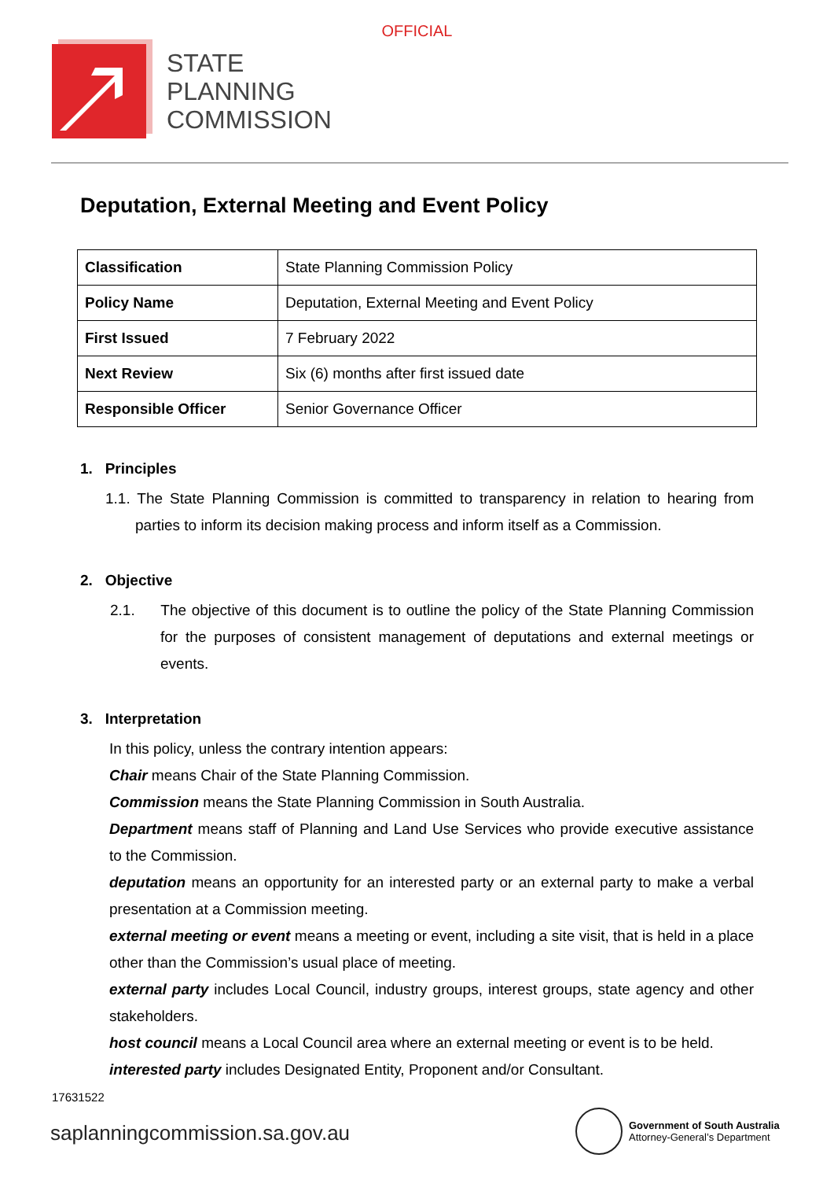OFFICIAL
STATE
PLANNING
COMMISSION
Deputation, External Meeting and Event Policy
| Classification | State Planning Commission Policy |
| Policy Name | Deputation, External Meeting and Event Policy |
| First Issued | 7 February 2022 |
| Next Review | Six (6) months after first issued date |
| Responsible Officer | Senior Governance Officer |
1. Principles
1.1. The State Planning Commission is committed to transparency in relation to hearing from parties to inform its decision making process and inform itself as a Commission.
2. Objective
2.1. The objective of this document is to outline the policy of the State Planning Commission for the purposes of consistent management of deputations and external meetings or events.
3. Interpretation
In this policy, unless the contrary intention appears:
Chair means Chair of the State Planning Commission.
Commission means the State Planning Commission in South Australia.
Department means staff of Planning and Land Use Services who provide executive assistance to the Commission.
deputation means an opportunity for an interested party or an external party to make a verbal presentation at a Commission meeting.
external meeting or event means a meeting or event, including a site visit, that is held in a place other than the Commission’s usual place of meeting.
external party includes Local Council, industry groups, interest groups, state agency and other stakeholders.
host council means a Local Council area where an external meeting or event is to be held.
interested party includes Designated Entity, Proponent and/or Consultant.
17631522
saplanningcommission.sa.gov.au
Government of South Australia
Attorney-General’s Department